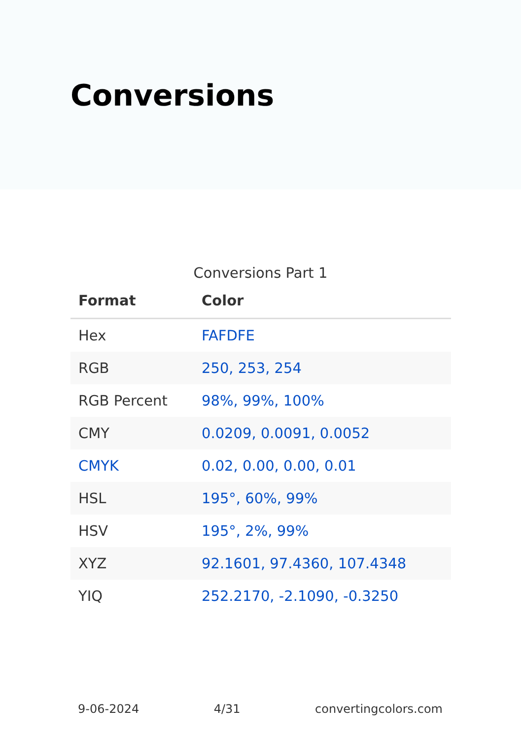Conversions
Conversions Part 1
| Format | Color |
| --- | --- |
| Hex | FAFDFE |
| RGB | 250, 253, 254 |
| RGB Percent | 98%, 99%, 100% |
| CMY | 0.0209, 0.0091, 0.0052 |
| CMYK | 0.02, 0.00, 0.00, 0.01 |
| HSL | 195°, 60%, 99% |
| HSV | 195°, 2%, 99% |
| XYZ | 92.1601, 97.4360, 107.4348 |
| YIQ | 252.2170, -2.1090, -0.3250 |
9-06-2024 4/31 convertingcolors.com